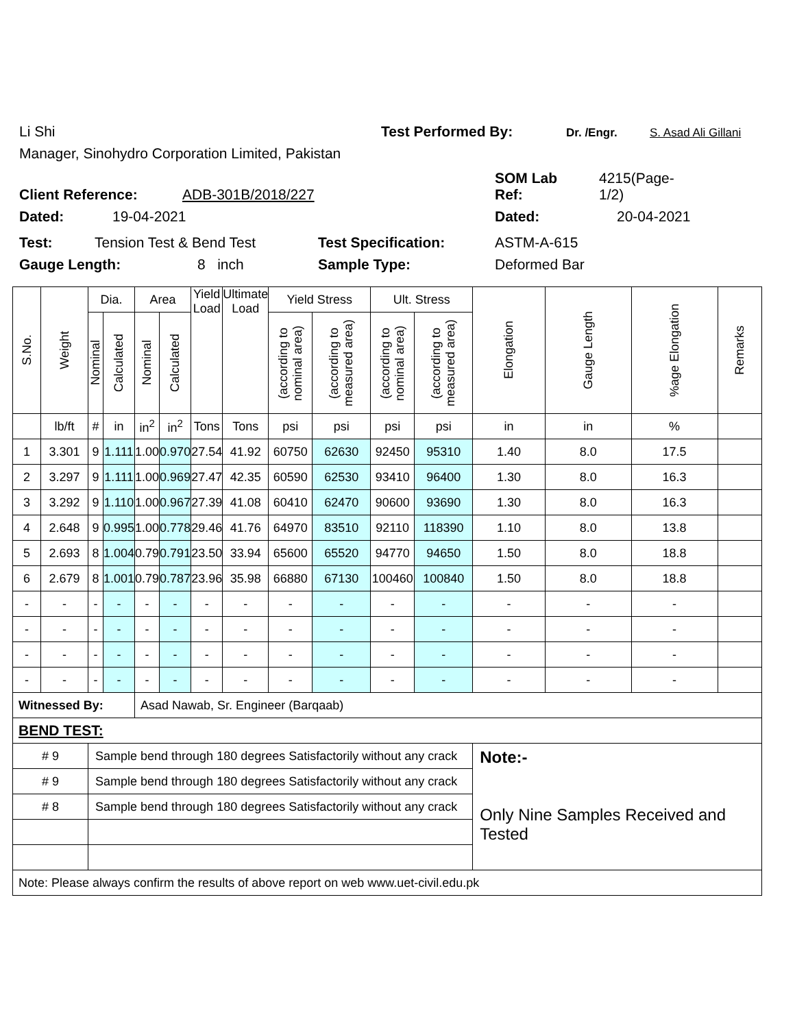Li Shi Test Performed By: Dr. /Engr. S. Asad Ali Gillani
Manager, Sinohydro Corporation Limited, Pakistan
Client Reference: ADB-301B/2018/227 SOM Lab
Ref: 4215(Page-
1/2)
Dated: 19-04-2021 Dated: 20-04-2021
Test: Tension Test & Bend Test Test Specification: ASTM-A-615
Gauge Length: 8 inch Sample Type: Deformed Bar
| S.No. | Weight | Dia. | | Area | | Yield Load | Ultimate Load | Yield Stress | | Ult. Stress | | Elongation | Gauge Length | %age Elongation | Remarks |
| --- | --- | --- | --- | --- | --- | --- | --- | --- | --- | --- | --- | --- | --- | --- | --- |
| | | Nominal | Calculated | Nominal | Calculated | | | (according to nominal area) | (according to measured area) | (according to nominal area) | (according to measured area) | | | | |
| | lb/ft | # | in | in<sup>2</sup> | in<sup>2</sup> | Tons | Tons | psi | psi | psi | psi | in | in | % | |
| 1 | 3.301 | 9 | 1.111 | 1.00 | 0.970 | 27.54 | 41.92 | 60750 | 62630 | 92450 | 95310 | 1.40 | 8.0 | 17.5 | |
| 2 | 3.297 | 9 | 1.111 | 1.00 | 0.969 | 27.47 | 42.35 | 60590 | 62530 | 93410 | 96400 | 1.30 | 8.0 | 16.3 | |
| 3 | 3.292 | 9 | 1.110 | 1.00 | 0.967 | 27.39 | 41.08 | 60410 | 62470 | 90600 | 93690 | 1.30 | 8.0 | 16.3 | |
| 4 | 2.648 | 9 | 0.995 | 1.00 | 0.778 | 29.46 | 41.76 | 64970 | 83510 | 92110 | 118390 | 1.10 | 8.0 | 13.8 | |
| 5 | 2.693 | 8 | 1.004 | 0.79 | 0.791 | 23.50 | 33.94 | 65600 | 65520 | 94770 | 94650 | 1.50 | 8.0 | 18.8 | |
| 6 | 2.679 | 8 | 1.001 | 0.79 | 0.787 | 23.96 | 35.98 | 66880 | 67130 | 100460 | 100840 | 1.50 | 8.0 | 18.8 | |
| - | - | - | - | - | - | - | - | - | - | - | - | - | - | - | |
| - | - | - | - | - | - | - | - | - | - | - | - | - | - | - | |
| - | - | - | - | - | - | - | - | - | - | - | - | - | - | - | |
| - | - | - | - | - | - | - | - | - | - | - | - | - | - | - | |
| Witnessed By: | | | | Asad Nawab, Sr. Engineer (Barqaab) | | | | | | | | | | | |
| BEND TEST: | | | | | | | | | | | | | | | |
| # 9 | | Sample bend through 180 degrees Satisfactorily without any crack | | | | | | | | | | Note:- Only Nine Samples Received and Tested | | | |
| # 9 | | Sample bend through 180 degrees Satisfactorily without any crack | | | | | | | | | | | | | |
| # 8 | | Sample bend through 180 degrees Satisfactorily without any crack | | | | | | | | | | | | | |
| Note: Please always confirm the results of above report on web www.uet-civil.edu.pk | | | | | | | | | | | | | | | |